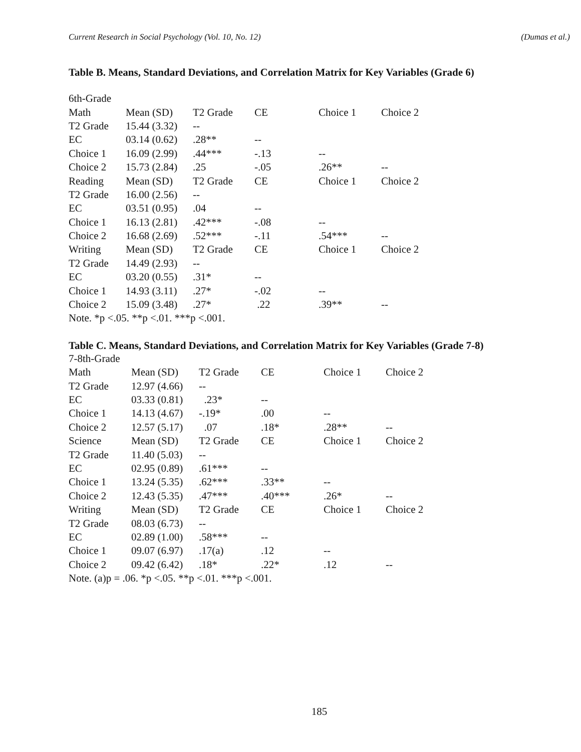Current Research in Social Psychology (Vol. 10, No. 12) (Dumas et al.)
Table B. Means, Standard Deviations, and Correlation Matrix for Key Variables (Grade 6)
| 6th-Grade | | | | | |
| Math | Mean (SD) | T2 Grade | CE | Choice 1 | Choice 2 |
| T2 Grade | 15.44 (3.32) | -- | | | |
| EC | 03.14 (0.62) | .28** | -- | | |
| Choice 1 | 16.09 (2.99) | .44*** | -.13 | -- | |
| Choice 2 | 15.73 (2.84) | .25 | -.05 | .26** | -- |
| Reading | Mean (SD) | T2 Grade | CE | Choice 1 | Choice 2 |
| T2 Grade | 16.00 (2.56) | -- | | | |
| EC | 03.51 (0.95) | .04 | -- | | |
| Choice 1 | 16.13 (2.81) | .42*** | -.08 | -- | |
| Choice 2 | 16.68 (2.69) | .52*** | -.11 | .54*** | -- |
| Writing | Mean (SD) | T2 Grade | CE | Choice 1 | Choice 2 |
| T2 Grade | 14.49 (2.93) | -- | | | |
| EC | 03.20 (0.55) | .31* | -- | | |
| Choice 1 | 14.93 (3.11) | .27* | -.02 | -- | |
| Choice 2 | 15.09 (3.48) | .27* | .22 | .39** | -- |
| Note. *p <.05. **p <.01. ***p <.001. | | | | | |
Table C. Means, Standard Deviations, and Correlation Matrix for Key Variables (Grade 7-8)
| 7-8th-Grade | | | | | |
| Math | Mean (SD) | T2 Grade | CE | Choice 1 | Choice 2 |
| T2 Grade | 12.97 (4.66) | -- | | | |
| EC | 03.33 (0.81) | .23* | -- | | |
| Choice 1 | 14.13 (4.67) | -.19* | .00 | -- | |
| Choice 2 | 12.57 (5.17) | .07 | .18* | .28** | -- |
| Science | Mean (SD) | T2 Grade | CE | Choice 1 | Choice 2 |
| T2 Grade | 11.40 (5.03) | -- | | | |
| EC | 02.95 (0.89) | .61*** | -- | | |
| Choice 1 | 13.24 (5.35) | .62*** | .33** | -- | |
| Choice 2 | 12.43 (5.35) | .47*** | .40*** | .26* | -- |
| Writing | Mean (SD) | T2 Grade | CE | Choice 1 | Choice 2 |
| T2 Grade | 08.03 (6.73) | -- | | | |
| EC | 02.89 (1.00) | .58*** | -- | | |
| Choice 1 | 09.07 (6.97) | .17(a) | .12 | -- | |
| Choice 2 | 09.42 (6.42) | .18* | .22* | .12 | -- |
| Note. (a)p = .06. *p <.05. **p <.01. ***p <.001. | | | | | |
185